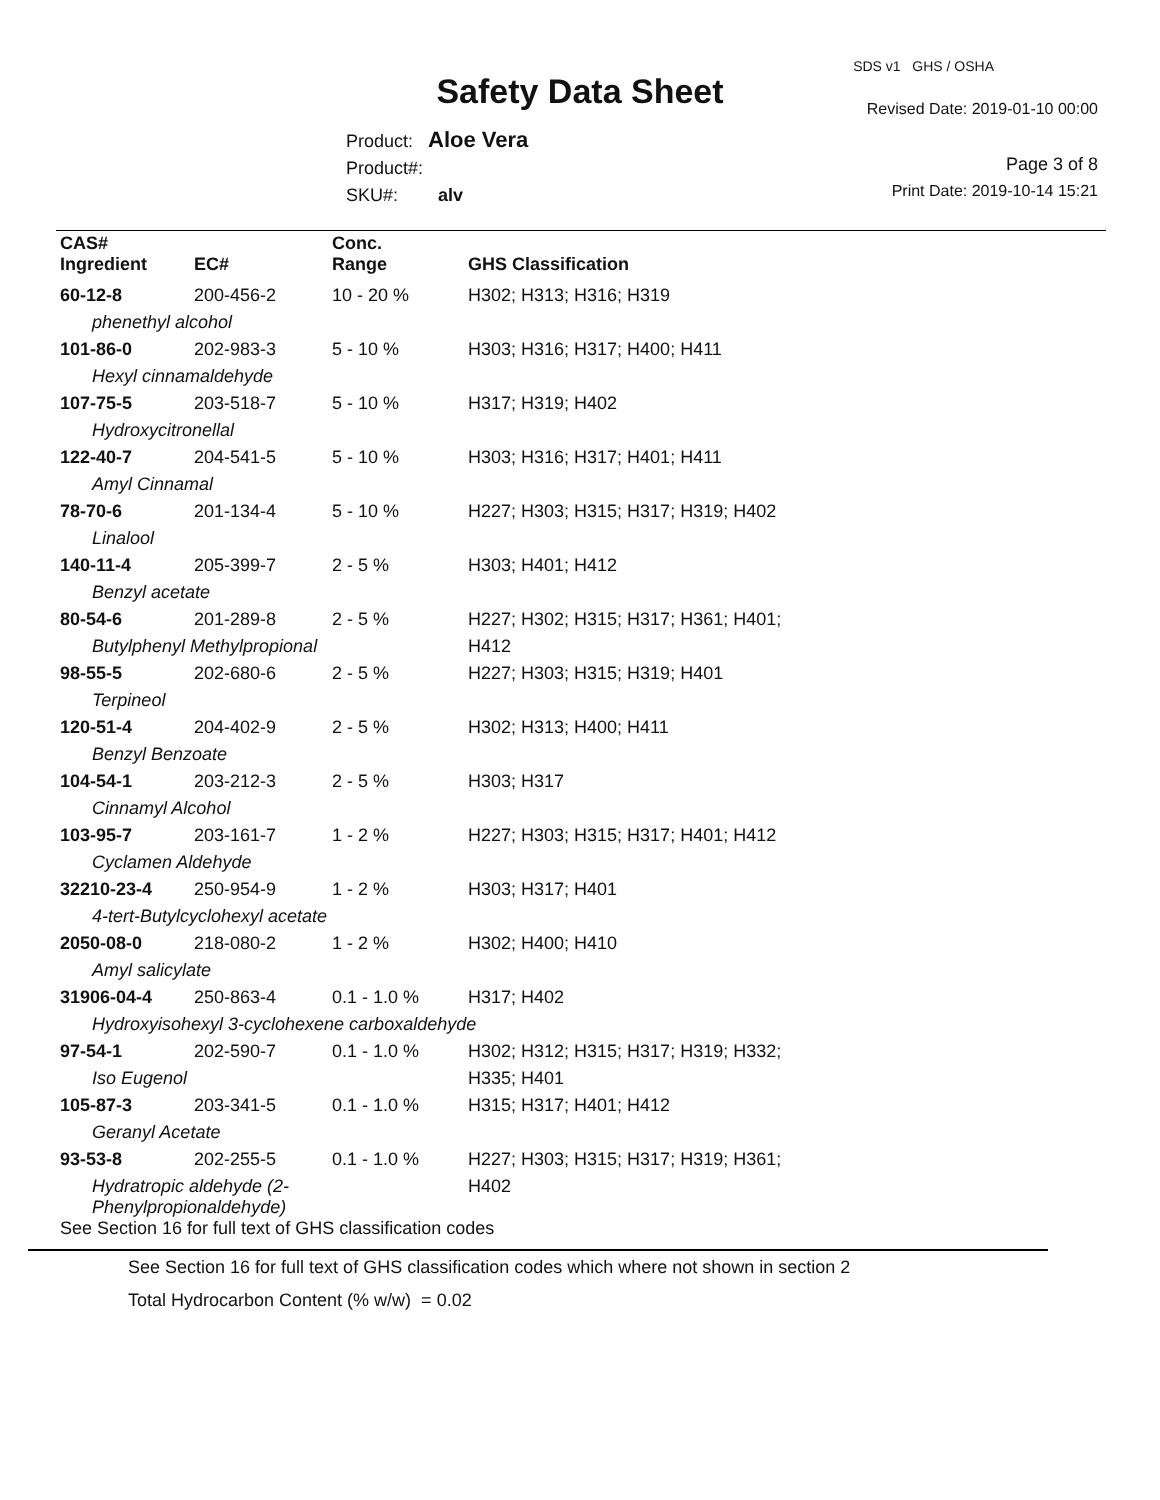SDS v1 GHS / OSHA
Safety Data Sheet Revised Date: 2019-01-10 00:00
Product: Aloe Vera
Product#:
SKU#: alv
Page 3 of 8
Print Date: 2019-10-14 15:21
| CAS# Ingredient | EC# | Conc. Range | GHS Classification |
| --- | --- | --- | --- |
| 60-12-8 | 200-456-2 | 10 - 20 % | H302; H313; H316; H319 |
| phenethyl alcohol | | | |
| 101-86-0 | 202-983-3 | 5 - 10 % | H303; H316; H317; H400; H411 |
| Hexyl cinnamaldehyde | | | |
| 107-75-5 | 203-518-7 | 5 - 10 % | H317; H319; H402 |
| Hydroxycitronellal | | | |
| 122-40-7 | 204-541-5 | 5 - 10 % | H303; H316; H317; H401; H411 |
| Amyl Cinnamal | | | |
| 78-70-6 | 201-134-4 | 5 - 10 % | H227; H303; H315; H317; H319; H402 |
| Linalool | | | |
| 140-11-4 | 205-399-7 | 2 - 5 % | H303; H401; H412 |
| Benzyl acetate | | | |
| 80-54-6 | 201-289-8 | 2 - 5 % | H227; H302; H315; H317; H361; H401; |
| Butylphenyl Methylpropional | | | H412 |
| 98-55-5 | 202-680-6 | 2 - 5 % | H227; H303; H315; H319; H401 |
| Terpineol | | | |
| 120-51-4 | 204-402-9 | 2 - 5 % | H302; H313; H400; H411 |
| Benzyl Benzoate | | | |
| 104-54-1 | 203-212-3 | 2 - 5 % | H303; H317 |
| Cinnamyl Alcohol | | | |
| 103-95-7 | 203-161-7 | 1 - 2 % | H227; H303; H315; H317; H401; H412 |
| Cyclamen Aldehyde | | | |
| 32210-23-4 | 250-954-9 | 1 - 2 % | H303; H317; H401 |
| 4-tert-Butylcyclohexyl acetate | | | |
| 2050-08-0 | 218-080-2 | 1 - 2 % | H302; H400; H410 |
| Amyl salicylate | | | |
| 31906-04-4 | 250-863-4 | 0.1 - 1.0 % | H317; H402 |
| Hydroxyisohexyl 3-cyclohexene carboxaldehyde | | | |
| 97-54-1 | 202-590-7 | 0.1 - 1.0 % | H302; H312; H315; H317; H319; H332; |
| Iso Eugenol | | | H335; H401 |
| 105-87-3 | 203-341-5 | 0.1 - 1.0 % | H315; H317; H401; H412 |
| Geranyl Acetate | | | |
| 93-53-8 | 202-255-5 | 0.1 - 1.0 % | H227; H303; H315; H317; H319; H361; |
| Hydratropic aldehyde (2-Phenylpropionaldehyde) | | | H402 |
| See Section 16 for full text of GHS classification codes | | | |
See Section 16 for full text of GHS classification codes which where not shown in section 2
Total Hydrocarbon Content (% w/w) = 0.02